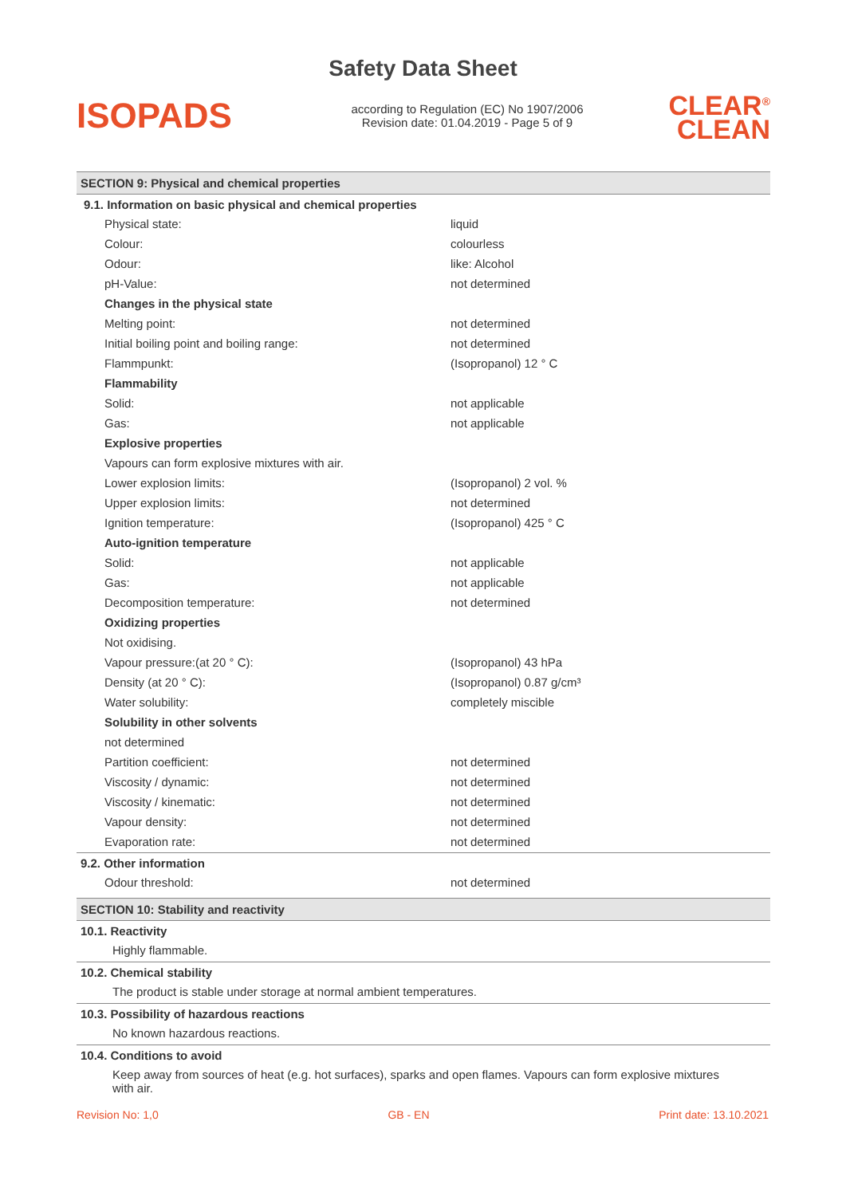Safety Data Sheet
ISOPADS
according to Regulation (EC) No 1907/2006
Revision date: 01.04.2019 - Page 5 of 9
CLEAR<sup>®</sup>
CLEAN
SECTION 9: Physical and chemical properties
9.1. Information on basic physical and chemical properties
| Physical state: | liquid |
| Colour: | colourless |
| Odour: | like: Alcohol |
| pH-Value: | not determined |
| Changes in the physical state | |
| Melting point: | not determined |
| Initial boiling point and boiling range: | not determined |
| Flammpunkt: | (Isopropanol) 12 ° C |
| Flammability | |
| Solid: | not applicable |
| Gas: | not applicable |
| Explosive properties | |
| Vapours can form explosive mixtures with air. | |
| Lower explosion limits: | (Isopropanol) 2 vol. % |
| Upper explosion limits: | not determined |
| Ignition temperature: | (Isopropanol) 425 ° C |
| Auto-ignition temperature | |
| Solid: | not applicable |
| Gas: | not applicable |
| Decomposition temperature: | not determined |
| Oxidizing properties | |
| Not oxidising. | |
| Vapour pressure:(at 20 ° C): | (Isopropanol) 43 hPa |
| Density (at 20 ° C): | (Isopropanol) 0.87 g/cm³ |
| Water solubility: | completely miscible |
| Solubility in other solvents | |
| not determined | |
| Partition coefficient: | not determined |
| Viscosity / dynamic: | not determined |
| Viscosity / kinematic: | not determined |
| Vapour density: | not determined |
| Evaporation rate: | not determined |
9.2. Other information
| Odour threshold: | not determined |
SECTION 10: Stability and reactivity
10.1. Reactivity
Highly flammable.
10.2. Chemical stability
The product is stable under storage at normal ambient temperatures.
10.3. Possibility of hazardous reactions
No known hazardous reactions.
10.4. Conditions to avoid
Keep away from sources of heat (e.g. hot surfaces), sparks and open flames. Vapours can form explosive mixtures with air.
Revision No: 1,0 GB - EN Print date: 13.10.2021